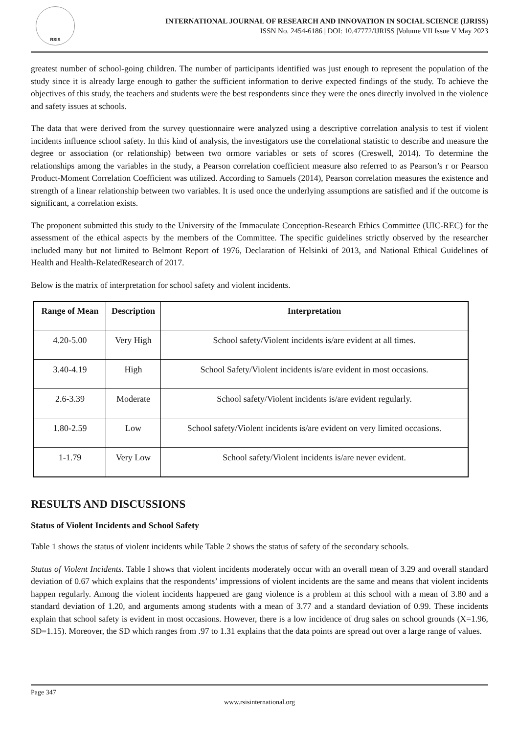RSIS
INTERNATIONAL JOURNAL OF RESEARCH AND INNOVATION IN SOCIAL SCIENCE (IJRISS)
ISSN No. 2454-6186 | DOI: 10.47772/IJRISS |Volume VII Issue V May 2023
greatest number of school-going children. The number of participants identified was just enough to represent the population of the study since it is already large enough to gather the sufficient information to derive expected findings of the study. To achieve the objectives of this study, the teachers and students were the best respondents since they were the ones directly involved in the violence and safety issues at schools.
The data that were derived from the survey questionnaire were analyzed using a descriptive correlation analysis to test if violent incidents influence school safety. In this kind of analysis, the investigators use the correlational statistic to describe and measure the degree or association (or relationship) between two ormore variables or sets of scores (Creswell, 2014). To determine the relationships among the variables in the study, a Pearson correlation coefficient measure also referred to as Pearson’s r or Pearson Product-Moment Correlation Coefficient was utilized. According to Samuels (2014), Pearson correlation measures the existence and strength of a linear relationship between two variables. It is used once the underlying assumptions are satisfied and if the outcome is significant, a correlation exists.
The proponent submitted this study to the University of the Immaculate Conception-Research Ethics Committee (UIC-REC) for the assessment of the ethical aspects by the members of the Committee. The specific guidelines strictly observed by the researcher included many but not limited to Belmont Report of 1976, Declaration of Helsinki of 2013, and National Ethical Guidelines of Health and Health-RelatedResearch of 2017.
Below is the matrix of interpretation for school safety and violent incidents.
| Range of Mean | Description | Interpretation |
| --- | --- | --- |
| 4.20-5.00 | Very High | School safety/Violent incidents is/are evident at all times. |
| 3.40-4.19 | High | School Safety/Violent incidents is/are evident in most occasions. |
| 2.6-3.39 | Moderate | School safety/Violent incidents is/are evident regularly. |
| 1.80-2.59 | Low | School safety/Violent incidents is/are evident on very limited occasions. |
| 1-1.79 | Very Low | School safety/Violent incidents is/are never evident. |
RESULTS AND DISCUSSIONS
Status of Violent Incidents and School Safety
Table 1 shows the status of violent incidents while Table 2 shows the status of safety of the secondary schools.
Status of Violent Incidents. Table I shows that violent incidents moderately occur with an overall mean of 3.29 and overall standard deviation of 0.67 which explains that the respondents’ impressions of violent incidents are the same and means that violent incidents happen regularly. Among the violent incidents happened are gang violence is a problem at this school with a mean of 3.80 and a standard deviation of 1.20, and arguments among students with a mean of 3.77 and a standard deviation of 0.99. These incidents explain that school safety is evident in most occasions. However, there is a low incidence of drug sales on school grounds (X=1.96, SD=1.15). Moreover, the SD which ranges from .97 to 1.31 explains that the data points are spread out over a large range of values.
Page 347
www.rsisinternational.org